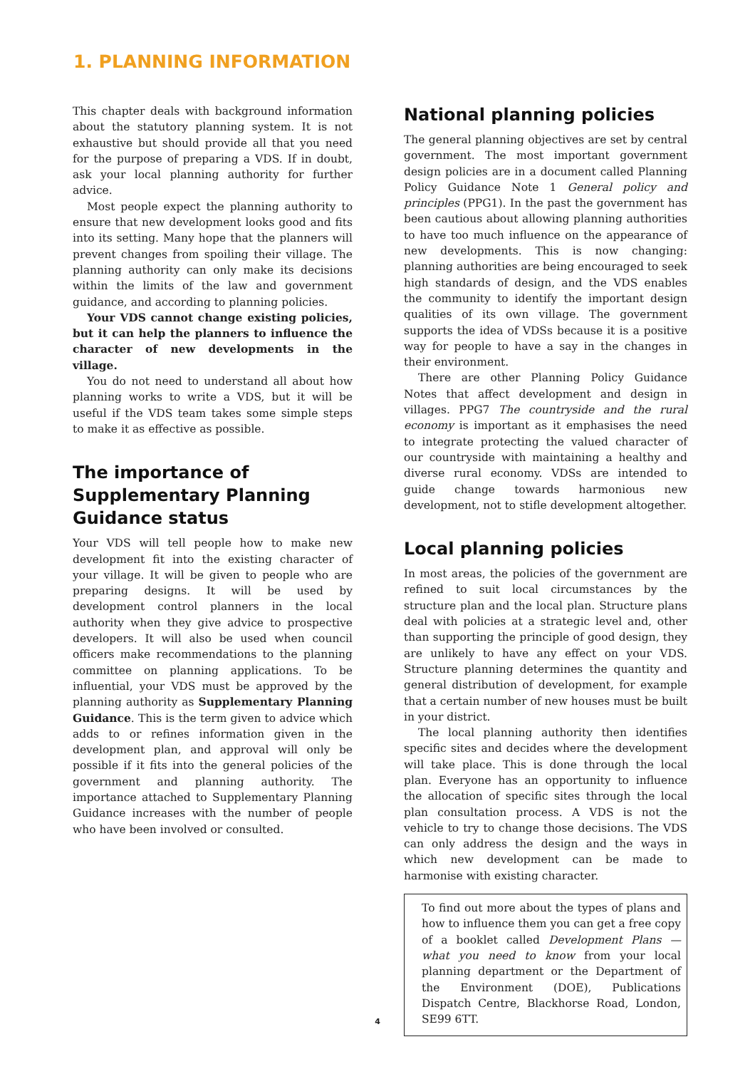1. PLANNING INFORMATION
This chapter deals with background information about the statutory planning system. It is not exhaustive but should provide all that you need for the purpose of preparing a VDS. If in doubt, ask your local planning authority for further advice.
Most people expect the planning authority to ensure that new development looks good and fits into its setting. Many hope that the planners will prevent changes from spoiling their village. The planning authority can only make its decisions within the limits of the law and government guidance, and according to planning policies.
Your VDS cannot change existing policies, but it can help the planners to influence the character of new developments in the village.
You do not need to understand all about how planning works to write a VDS, but it will be useful if the VDS team takes some simple steps to make it as effective as possible.
The importance of Supplementary Planning Guidance status
Your VDS will tell people how to make new development fit into the existing character of your village. It will be given to people who are preparing designs. It will be used by development control planners in the local authority when they give advice to prospective developers. It will also be used when council officers make recommendations to the planning committee on planning applications. To be influential, your VDS must be approved by the planning authority as Supplementary Planning Guidance. This is the term given to advice which adds to or refines information given in the development plan, and approval will only be possible if it fits into the general policies of the government and planning authority. The importance attached to Supplementary Planning Guidance increases with the number of people who have been involved or consulted.
National planning policies
The general planning objectives are set by central government. The most important government design policies are in a document called Planning Policy Guidance Note 1 General policy and principles (PPG1). In the past the government has been cautious about allowing planning authorities to have too much influence on the appearance of new developments. This is now changing: planning authorities are being encouraged to seek high standards of design, and the VDS enables the community to identify the important design qualities of its own village. The government supports the idea of VDSs because it is a positive way for people to have a say in the changes in their environment.
There are other Planning Policy Guidance Notes that affect development and design in villages. PPG7 The countryside and the rural economy is important as it emphasises the need to integrate protecting the valued character of our countryside with maintaining a healthy and diverse rural economy. VDSs are intended to guide change towards harmonious new development, not to stifle development altogether.
Local planning policies
In most areas, the policies of the government are refined to suit local circumstances by the structure plan and the local plan. Structure plans deal with policies at a strategic level and, other than supporting the principle of good design, they are unlikely to have any effect on your VDS. Structure planning determines the quantity and general distribution of development, for example that a certain number of new houses must be built in your district.
The local planning authority then identifies specific sites and decides where the development will take place. This is done through the local plan. Everyone has an opportunity to influence the allocation of specific sites through the local plan consultation process. A VDS is not the vehicle to try to change those decisions. The VDS can only address the design and the ways in which new development can be made to harmonise with existing character.
To find out more about the types of plans and how to influence them you can get a free copy of a booklet called Development Plans — what you need to know from your local planning department or the Department of the Environment (DOE), Publications Dispatch Centre, Blackhorse Road, London, SE99 6TT.
4